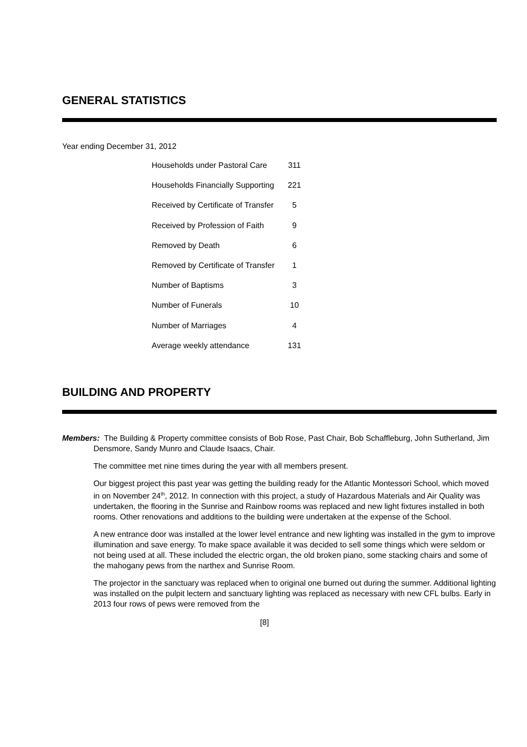GENERAL STATISTICS
Year ending December 31, 2012
| Households under Pastoral Care | 311 |
| Households Financially Supporting | 221 |
| Received by Certificate of Transfer | 5 |
| Received by Profession of Faith | 9 |
| Removed by Death | 6 |
| Removed by Certificate of Transfer | 1 |
| Number of Baptisms | 3 |
| Number of Funerals | 10 |
| Number of Marriages | 4 |
| Average weekly attendance | 131 |
BUILDING AND PROPERTY
Members: The Building & Property committee consists of Bob Rose, Past Chair, Bob Schaffleburg, John Sutherland, Jim Densmore, Sandy Munro and Claude Isaacs, Chair.
The committee met nine times during the year with all members present.
Our biggest project this past year was getting the building ready for the Atlantic Montessori School, which moved in on November 24<sup>th</sup>, 2012. In connection with this project, a study of Hazardous Materials and Air Quality was undertaken, the flooring in the Sunrise and Rainbow rooms was replaced and new light fixtures installed in both rooms. Other renovations and additions to the building were undertaken at the expense of the School.
A new entrance door was installed at the lower level entrance and new lighting was installed in the gym to improve illumination and save energy. To make space available it was decided to sell some things which were seldom or not being used at all. These included the electric organ, the old broken piano, some stacking chairs and some of the mahogany pews from the narthex and Sunrise Room.
The projector in the sanctuary was replaced when to original one burned out during the summer. Additional lighting was installed on the pulpit lectern and sanctuary lighting was replaced as necessary with new CFL bulbs. Early in 2013 four rows of pews were removed from the
[8]